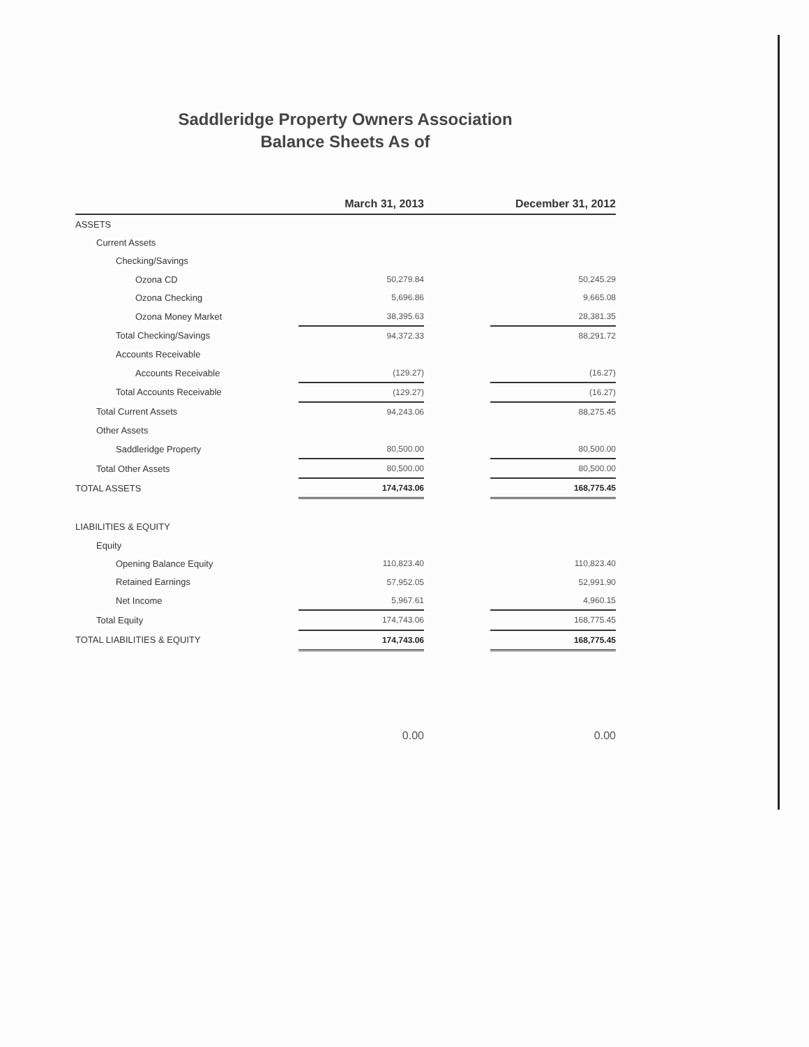Saddleridge Property Owners Association
Balance Sheets As of
| | March 31, 2013 | | December 31, 2012 |
| --- | --- | --- | --- |
| ASSETS | | | |
| Current Assets | | | |
| Checking/Savings | | | |
| Ozona CD | 50,279.84 | | 50,245.29 |
| Ozona Checking | 5,696.86 | | 9,665.08 |
| Ozona Money Market | 38,395.63 | | 28,381.35 |
| Total Checking/Savings | 94,372.33 | | 88,291.72 |
| Accounts Receivable | | | |
| Accounts Receivable | (129.27) | | (16.27) |
| Total Accounts Receivable | (129.27) | | (16.27) |
| Total Current Assets | 94,243.06 | | 88,275.45 |
| Other Assets | | | |
| Saddleridge Property | 80,500.00 | | 80,500.00 |
| Total Other Assets | 80,500.00 | | 80,500.00 |
| TOTAL ASSETS | 174,743.06 | | 168,775.45 |
| LIABILITIES & EQUITY | | | |
| Equity | | | |
| Opening Balance Equity | 110,823.40 | | 110,823.40 |
| Retained Earnings | 57,952.05 | | 52,991.90 |
| Net Income | 5,967.61 | | 4,960.15 |
| Total Equity | 174,743.06 | | 168,775.45 |
| TOTAL LIABILITIES & EQUITY | 174,743.06 | | 168,775.45 |
| | 0.00 | | 0.00 |